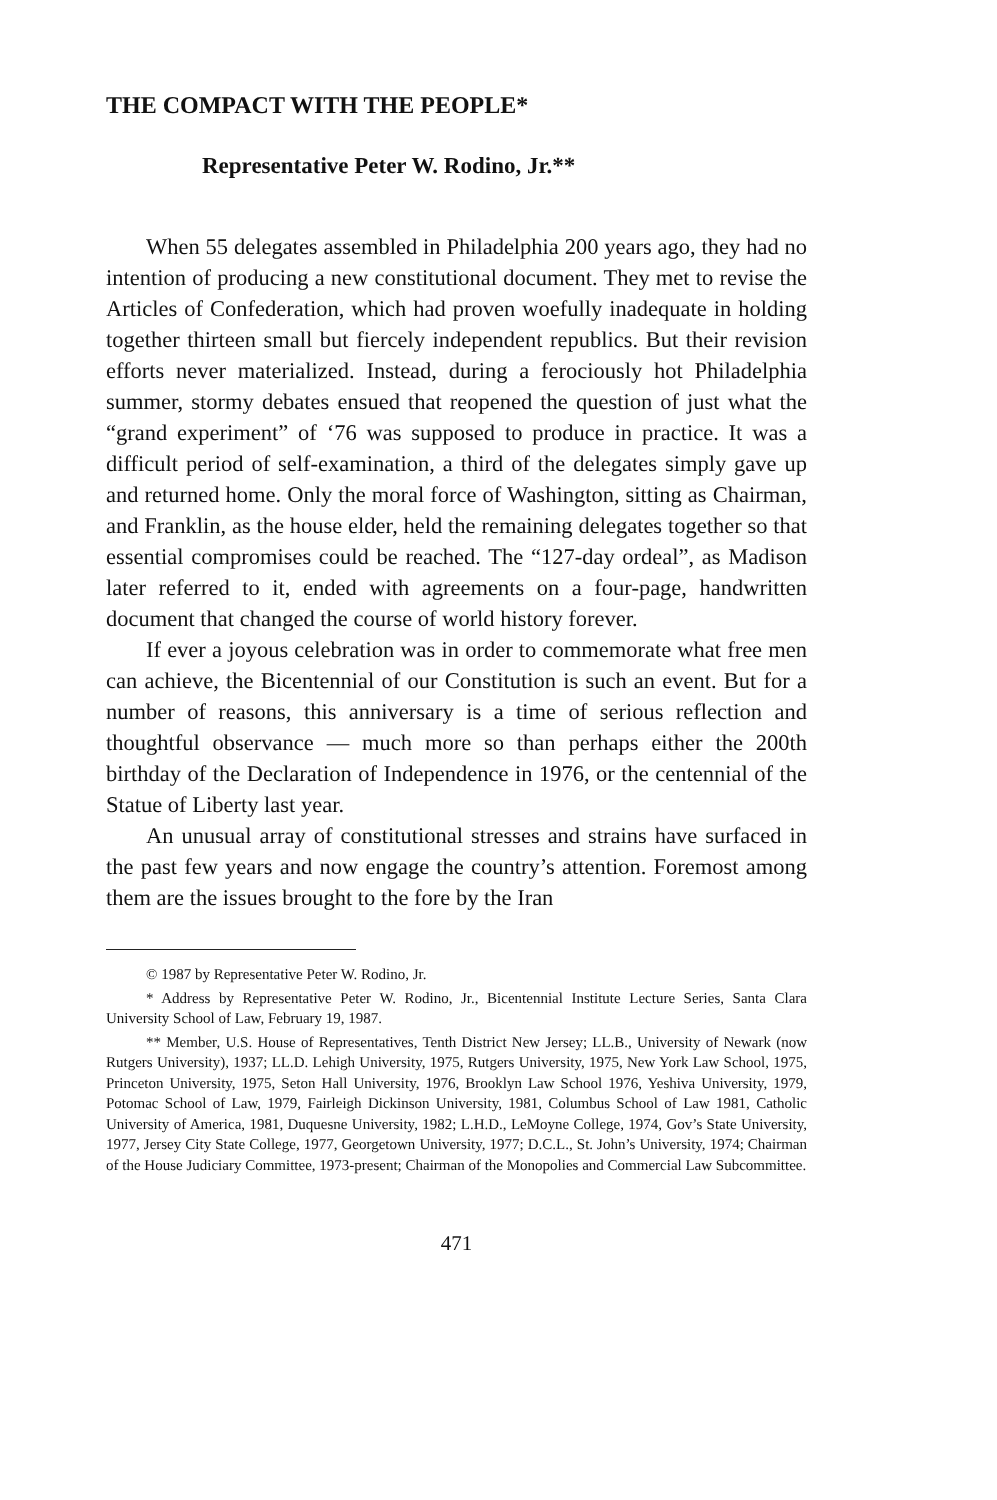THE COMPACT WITH THE PEOPLE*
Representative Peter W. Rodino, Jr.**
When 55 delegates assembled in Philadelphia 200 years ago, they had no intention of producing a new constitutional document. They met to revise the Articles of Confederation, which had proven woefully inadequate in holding together thirteen small but fiercely independent republics. But their revision efforts never materialized. Instead, during a ferociously hot Philadelphia summer, stormy debates ensued that reopened the question of just what the “grand experiment” of ‘76 was supposed to produce in practice. It was a difficult period of self-examination, a third of the delegates simply gave up and returned home. Only the moral force of Washington, sitting as Chairman, and Franklin, as the house elder, held the remaining delegates together so that essential compromises could be reached. The “127-day ordeal”, as Madison later referred to it, ended with agreements on a four-page, handwritten document that changed the course of world history forever.
If ever a joyous celebration was in order to commemorate what free men can achieve, the Bicentennial of our Constitution is such an event. But for a number of reasons, this anniversary is a time of serious reflection and thoughtful observance — much more so than perhaps either the 200th birthday of the Declaration of Independence in 1976, or the centennial of the Statue of Liberty last year.
An unusual array of constitutional stresses and strains have surfaced in the past few years and now engage the country’s attention. Foremost among them are the issues brought to the fore by the Iran
© 1987 by Representative Peter W. Rodino, Jr.
* Address by Representative Peter W. Rodino, Jr., Bicentennial Institute Lecture Series, Santa Clara University School of Law, February 19, 1987.
** Member, U.S. House of Representatives, Tenth District New Jersey; LL.B., University of Newark (now Rutgers University), 1937; LL.D. Lehigh University, 1975, Rutgers University, 1975, New York Law School, 1975, Princeton University, 1975, Seton Hall University, 1976, Brooklyn Law School 1976, Yeshiva University, 1979, Potomac School of Law, 1979, Fairleigh Dickinson University, 1981, Columbus School of Law 1981, Catholic University of America, 1981, Duquesne University, 1982; L.H.D., LeMoyne College, 1974, Gov’s State University, 1977, Jersey City State College, 1977, Georgetown University, 1977; D.C.L., St. John’s University, 1974; Chairman of the House Judiciary Committee, 1973-present; Chairman of the Monopolies and Commercial Law Subcommittee.
471